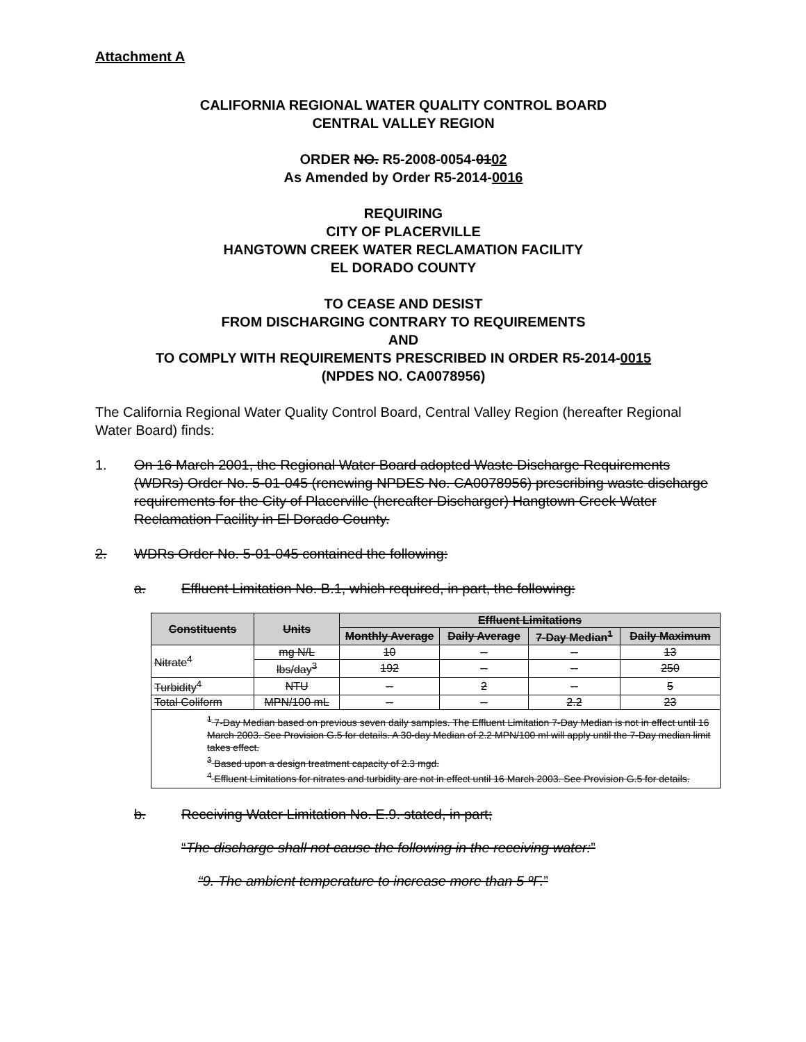Attachment A
CALIFORNIA REGIONAL WATER QUALITY CONTROL BOARD
CENTRAL VALLEY REGION
ORDER NO. R5-2008-0054-0102
As Amended by Order R5-2014-0016
REQUIRING
CITY OF PLACERVILLE
HANGTOWN CREEK WATER RECLAMATION FACILITY
EL DORADO COUNTY
TO CEASE AND DESIST
FROM DISCHARGING CONTRARY TO REQUIREMENTS
AND
TO COMPLY WITH REQUIREMENTS PRESCRIBED IN ORDER R5-2014-0015
(NPDES NO. CA0078956)
The California Regional Water Quality Control Board, Central Valley Region (hereafter Regional Water Board) finds:
1. On 16 March 2001, the Regional Water Board adopted Waste Discharge Requirements (WDRs) Order No. 5-01-045 (renewing NPDES No. CA0078956) prescribing waste discharge requirements for the City of Placerville (hereafter Discharger) Hangtown Creek Water Reclamation Facility in El Dorado County.
2. WDRs Order No. 5-01-045 contained the following:
a. Effluent Limitation No. B.1, which required, in part, the following:
| Constituents | Units | Effluent Limitations | | | |
| --- | --- | --- | --- | --- | --- |
| | | Monthly Average | Daily Average | 7-Day Median<sup>1</sup> | Daily Maximum |
| Nitrate<sup>4</sup> | mg N/L | 10 | -- | -- | 13 |
| | lbs/day<sup>3</sup> | 192 | -- | -- | 250 |
| Turbidity<sup>4</sup> | NTU | -- | 2 | -- | 5 |
| Total Coliform | MPN/100 mL | -- | -- | 2.2 | 23 |
| <sup>1</sup> 7-Day Median based on previous seven daily samples. The Effluent Limitation 7-Day Median is not in effect until 16 March 2003. See Provision G.5 for details. A 30-day Median of 2.2 MPN/100 ml will apply until the 7-Day median limit takes effect. <sup>3</sup> Based upon a design treatment capacity of 2.3 mgd. <sup>4</sup> Effluent Limitations for nitrates and turbidity are not in effect until 16 March 2003. See Provision G.5 for details. | | | | | |
b. Receiving Water Limitation No. E.9. stated, in part;
“The discharge shall not cause the following in the receiving water:”
“9. The ambient temperature to increase more than 5 ºF.”